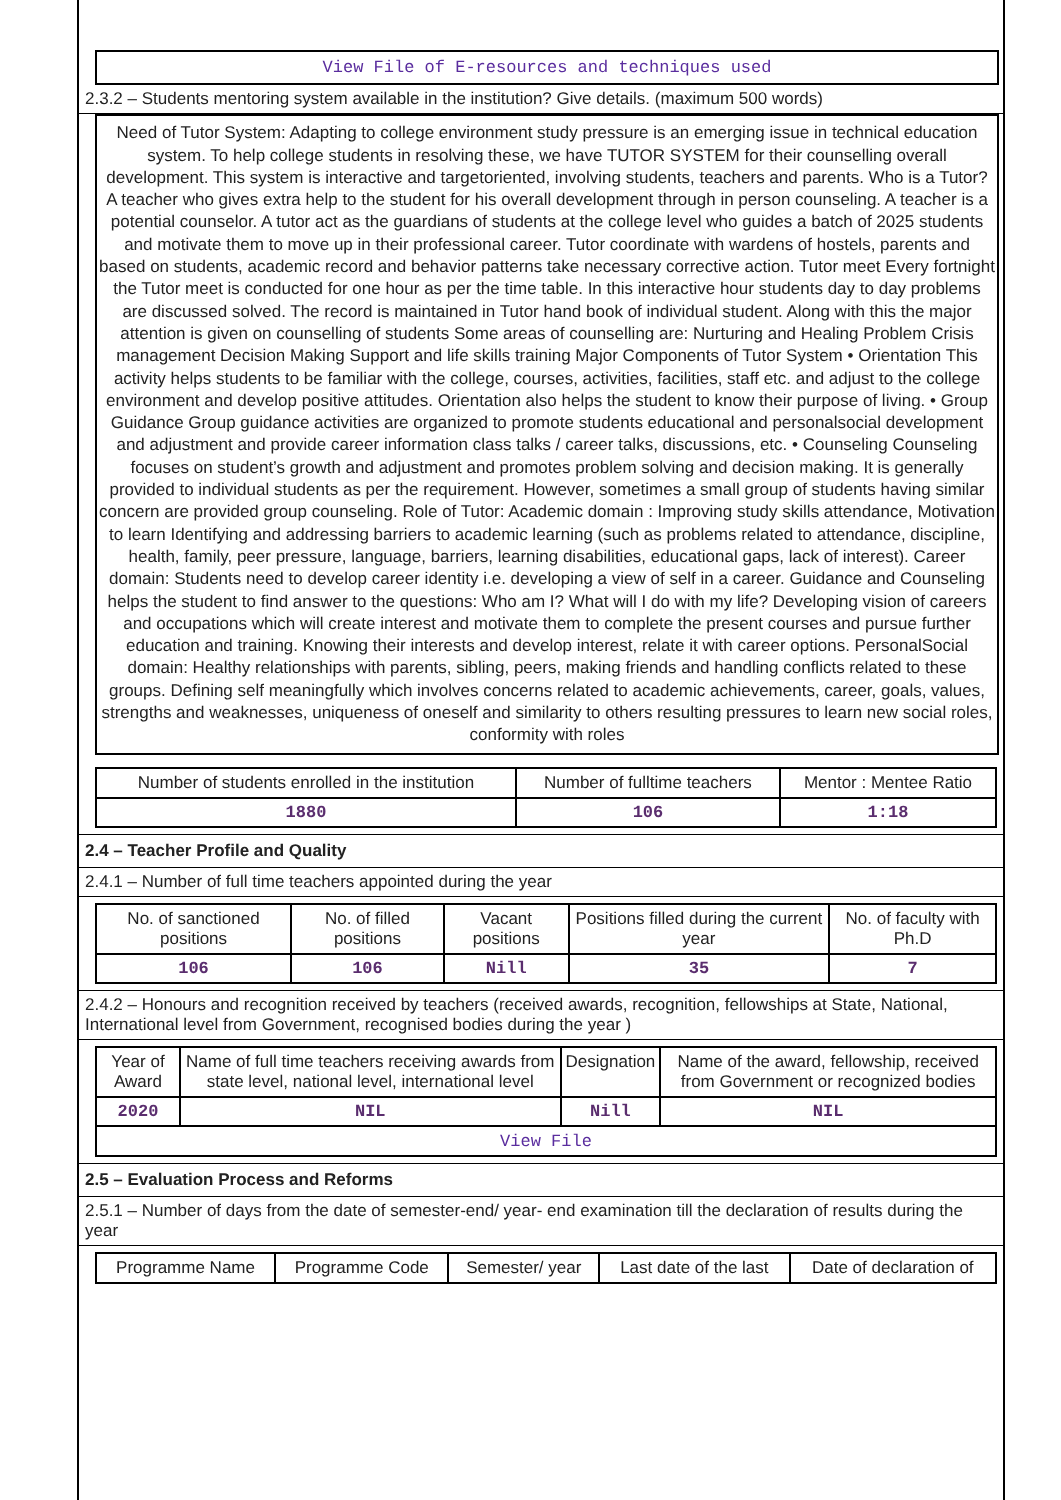View File of E-resources and techniques used
2.3.2 – Students mentoring system available in the institution? Give details. (maximum 500 words)
Need of Tutor System: Adapting to college environment study pressure is an emerging issue in technical education system. To help college students in resolving these, we have TUTOR SYSTEM for their counselling overall development. This system is interactive and targetoriented, involving students, teachers and parents. Who is a Tutor? A teacher who gives extra help to the student for his overall development through in person counseling. A teacher is a potential counselor. A tutor act as the guardians of students at the college level who guides a batch of 2025 students and motivate them to move up in their professional career. Tutor coordinate with wardens of hostels, parents and based on students, academic record and behavior patterns take necessary corrective action. Tutor meet Every fortnight the Tutor meet is conducted for one hour as per the time table. In this interactive hour students day to day problems are discussed solved. The record is maintained in Tutor hand book of individual student. Along with this the major attention is given on counselling of students Some areas of counselling are: Nurturing and Healing Problem Crisis management Decision Making Support and life skills training Major Components of Tutor System • Orientation This activity helps students to be familiar with the college, courses, activities, facilities, staff etc. and adjust to the college environment and develop positive attitudes. Orientation also helps the student to know their purpose of living. • Group Guidance Group guidance activities are organized to promote students educational and personalsocial development and adjustment and provide career information class talks / career talks, discussions, etc. • Counseling Counseling focuses on student’s growth and adjustment and promotes problem solving and decision making. It is generally provided to individual students as per the requirement. However, sometimes a small group of students having similar concern are provided group counseling. Role of Tutor: Academic domain : Improving study skills attendance, Motivation to learn Identifying and addressing barriers to academic learning (such as problems related to attendance, discipline, health, family, peer pressure, language, barriers, learning disabilities, educational gaps, lack of interest). Career domain: Students need to develop career identity i.e. developing a view of self in a career. Guidance and Counseling helps the student to find answer to the questions: Who am I? What will I do with my life? Developing vision of careers and occupations which will create interest and motivate them to complete the present courses and pursue further education and training. Knowing their interests and develop interest, relate it with career options. PersonalSocial domain: Healthy relationships with parents, sibling, peers, making friends and handling conflicts related to these groups. Defining self meaningfully which involves concerns related to academic achievements, career, goals, values, strengths and weaknesses, uniqueness of oneself and similarity to others resulting pressures to learn new social roles, conformity with roles
| Number of students enrolled in the institution | Number of fulltime teachers | Mentor : Mentee Ratio |
| --- | --- | --- |
| 1880 | 106 | 1:18 |
2.4 – Teacher Profile and Quality
2.4.1 – Number of full time teachers appointed during the year
| No. of sanctioned positions | No. of filled positions | Vacant positions | Positions filled during the current year | No. of faculty with Ph.D |
| --- | --- | --- | --- | --- |
| 106 | 106 | Nill | 35 | 7 |
2.4.2 – Honours and recognition received by teachers (received awards, recognition, fellowships at State, National, International level from Government, recognised bodies during the year )
| Year of Award | Name of full time teachers receiving awards from state level, national level, international level | Designation | Name of the award, fellowship, received from Government or recognized bodies |
| --- | --- | --- | --- |
| 2020 | NIL | Nill | NIL |
| View File | | | |
2.5 – Evaluation Process and Reforms
2.5.1 – Number of days from the date of semester-end/ year- end examination till the declaration of results during the year
| Programme Name | Programme Code | Semester/ year | Last date of the last | Date of declaration of |
| --- | --- | --- | --- | --- |